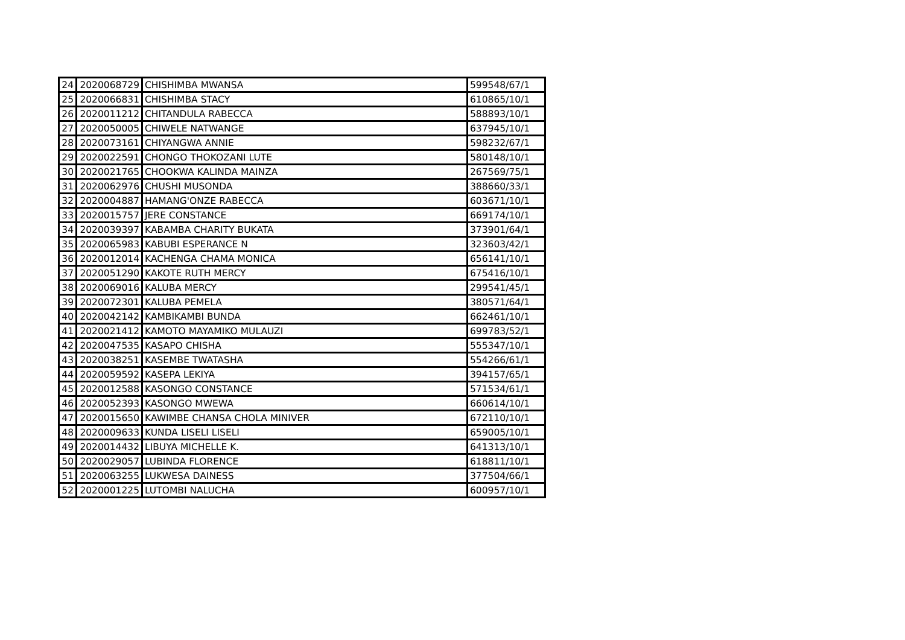| 24 | 2020068729 | CHISHIMBA MWANSA | 599548/67/1 |
| 25 | 2020066831 | CHISHIMBA STACY | 610865/10/1 |
| 26 | 2020011212 | CHITANDULA RABECCA | 588893/10/1 |
| 27 | 2020050005 | CHIWELE NATWANGE | 637945/10/1 |
| 28 | 2020073161 | CHIYANGWA ANNIE | 598232/67/1 |
| 29 | 2020022591 | CHONGO THOKOZANI LUTE | 580148/10/1 |
| 30 | 2020021765 | CHOOKWA KALINDA MAINZA | 267569/75/1 |
| 31 | 2020062976 | CHUSHI MUSONDA | 388660/33/1 |
| 32 | 2020004887 | HAMANG'ONZE RABECCA | 603671/10/1 |
| 33 | 2020015757 | JERE CONSTANCE | 669174/10/1 |
| 34 | 2020039397 | KABAMBA CHARITY BUKATA | 373901/64/1 |
| 35 | 2020065983 | KABUBI ESPERANCE N | 323603/42/1 |
| 36 | 2020012014 | KACHENGA CHAMA MONICA | 656141/10/1 |
| 37 | 2020051290 | KAKOTE RUTH MERCY | 675416/10/1 |
| 38 | 2020069016 | KALUBA MERCY | 299541/45/1 |
| 39 | 2020072301 | KALUBA PEMELA | 380571/64/1 |
| 40 | 2020042142 | KAMBIKAMBI BUNDA | 662461/10/1 |
| 41 | 2020021412 | KAMOTO MAYAMIKO MULAUZI | 699783/52/1 |
| 42 | 2020047535 | KASAPO CHISHA | 555347/10/1 |
| 43 | 2020038251 | KASEMBE TWATASHA | 554266/61/1 |
| 44 | 2020059592 | KASEPA LEKIYA | 394157/65/1 |
| 45 | 2020012588 | KASONGO CONSTANCE | 571534/61/1 |
| 46 | 2020052393 | KASONGO MWEWA | 660614/10/1 |
| 47 | 2020015650 | KAWIMBE CHANSA CHOLA MINIVER | 672110/10/1 |
| 48 | 2020009633 | KUNDA LISELI LISELI | 659005/10/1 |
| 49 | 2020014432 | LIBUYA MICHELLE K. | 641313/10/1 |
| 50 | 2020029057 | LUBINDA FLORENCE | 618811/10/1 |
| 51 | 2020063255 | LUKWESA DAINESS | 377504/66/1 |
| 52 | 2020001225 | LUTOMBI NALUCHA | 600957/10/1 |